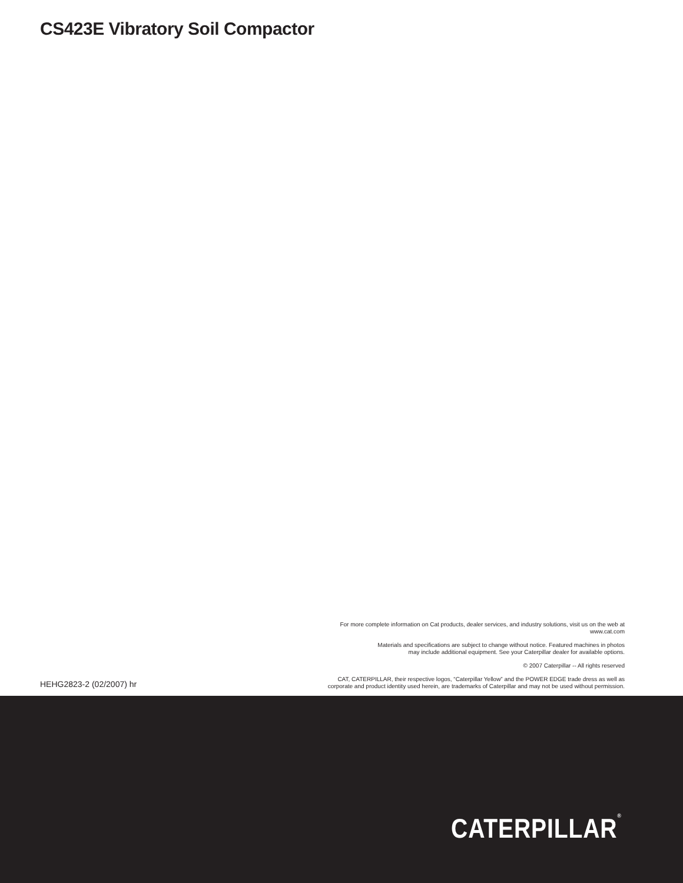CS423E Vibratory Soil Compactor
HEHG2823-2 (02/2007) hr
For more complete information on Cat products, dealer services, and industry solutions, visit us on the web at
www.cat.com
Materials and specifications are subject to change without notice. Featured machines in photos
may include additional equipment. See your Caterpillar dealer for available options.
© 2007 Caterpillar -- All rights reserved
CAT, CATERPILLAR, their respective logos, “Caterpillar Yellow” and the POWER EDGE trade dress as well as
corporate and product identity used herein, are trademarks of Caterpillar and may not be used without permission.
CATERPILLAR<sup>®</sup>